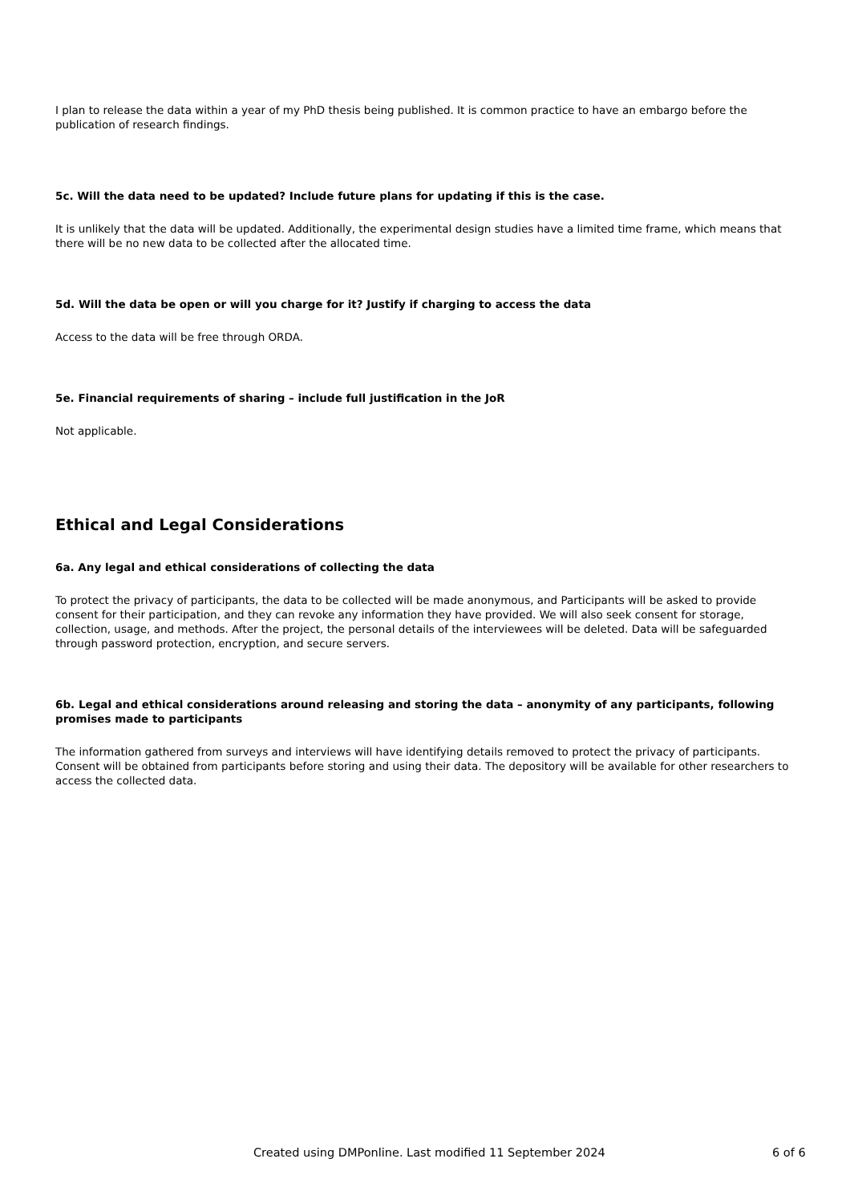I plan to release the data within a year of my PhD thesis being published. It is common practice to have an embargo before the publication of research findings.
5c. Will the data need to be updated? Include future plans for updating if this is the case.
It is unlikely that the data will be updated. Additionally, the experimental design studies have a limited time frame, which means that there will be no new data to be collected after the allocated time.
5d. Will the data be open or will you charge for it? Justify if charging to access the data
Access to the data will be free through ORDA.
5e. Financial requirements of sharing – include full justification in the JoR
Not applicable.
Ethical and Legal Considerations
6a. Any legal and ethical considerations of collecting the data
To protect the privacy of participants, the data to be collected will be made anonymous, and Participants will be asked to provide consent for their participation, and they can revoke any information they have provided. We will also seek consent for storage, collection, usage, and methods. After the project, the personal details of the interviewees will be deleted. Data will be safeguarded through password protection, encryption, and secure servers.
6b. Legal and ethical considerations around releasing and storing the data – anonymity of any participants, following promises made to participants
The information gathered from surveys and interviews will have identifying details removed to protect the privacy of participants. Consent will be obtained from participants before storing and using their data. The depository will be available for other researchers to access the collected data.
Created using DMPonline. Last modified 11 September 2024 6 of 6